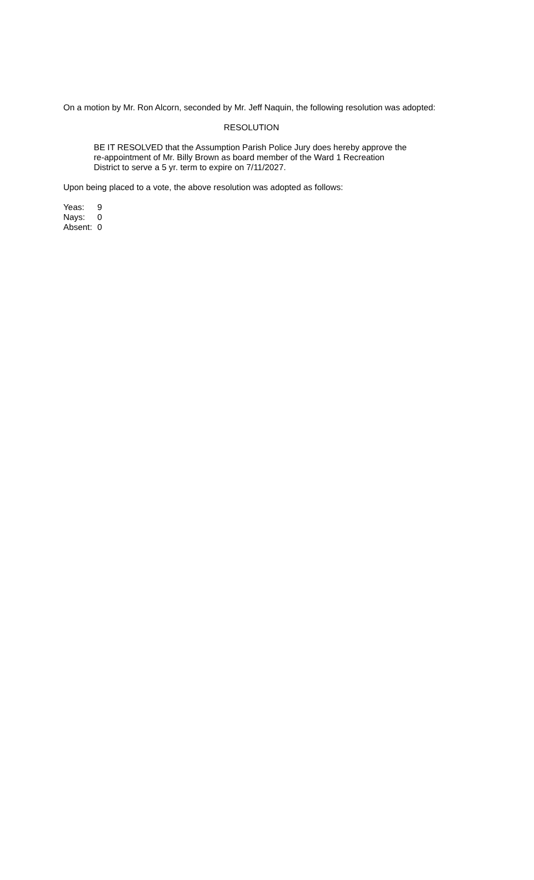On a motion by Mr. Ron Alcorn, seconded by Mr. Jeff Naquin, the following resolution was adopted:
RESOLUTION
BE IT RESOLVED that the Assumption Parish Police Jury does hereby approve the re-appointment of Mr. Billy Brown as board member of the Ward 1 Recreation District to serve a 5 yr. term to expire on 7/11/2027.
Upon being placed to a vote, the above resolution was adopted as follows:
| Yeas: | 9 |
| Nays: | 0 |
| Absent: | 0 |